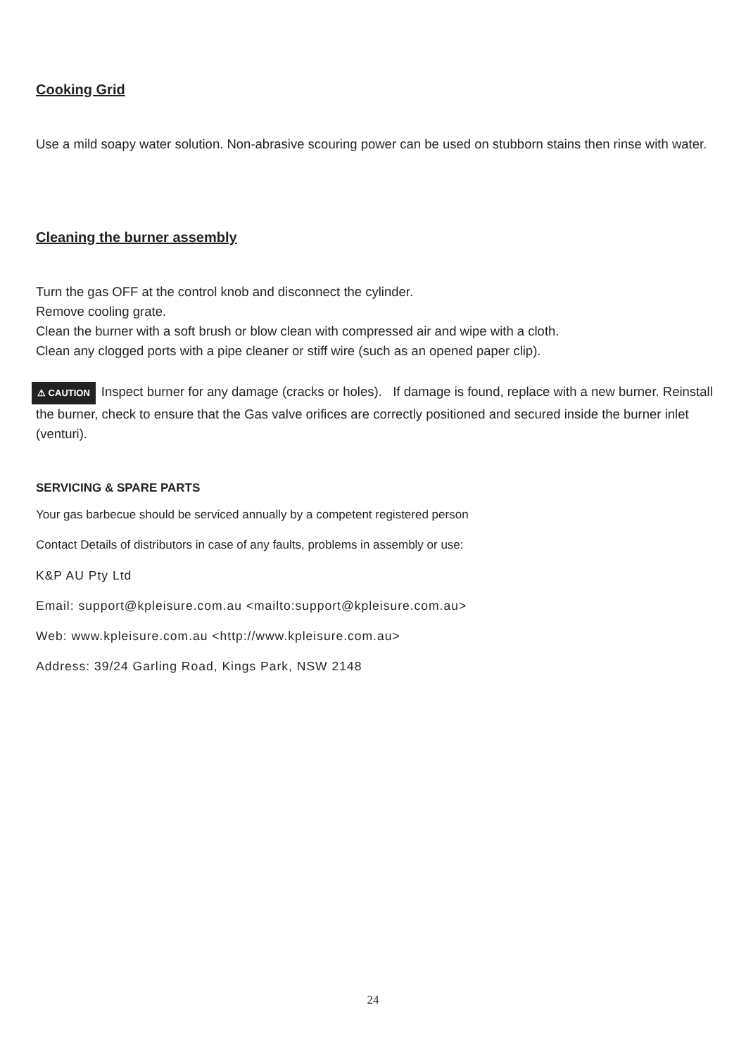Cooking Grid
Use a mild soapy water solution. Non-abrasive scouring power can be used on stubborn stains then rinse with water.
Cleaning the burner assembly
Turn the gas OFF at the control knob and disconnect the cylinder.
Remove cooling grate.
Clean the burner with a soft brush or blow clean with compressed air and wipe with a cloth.
Clean any clogged ports with a pipe cleaner or stiff wire (such as an opened paper clip).
⚠ CAUTION Inspect burner for any damage (cracks or holes). If damage is found, replace with a new burner. Reinstall the burner, check to ensure that the Gas valve orifices are correctly positioned and secured inside the burner inlet (venturi).
SERVICING & SPARE PARTS
Your gas barbecue should be serviced annually by a competent registered person
Contact Details of distributors in case of any faults, problems in assembly or use:
K&P AU Pty Ltd
Email: support@kpleisure.com.au <mailto:support@kpleisure.com.au>
Web: www.kpleisure.com.au <http://www.kpleisure.com.au>
Address: 39/24 Garling Road, Kings Park, NSW 2148
24